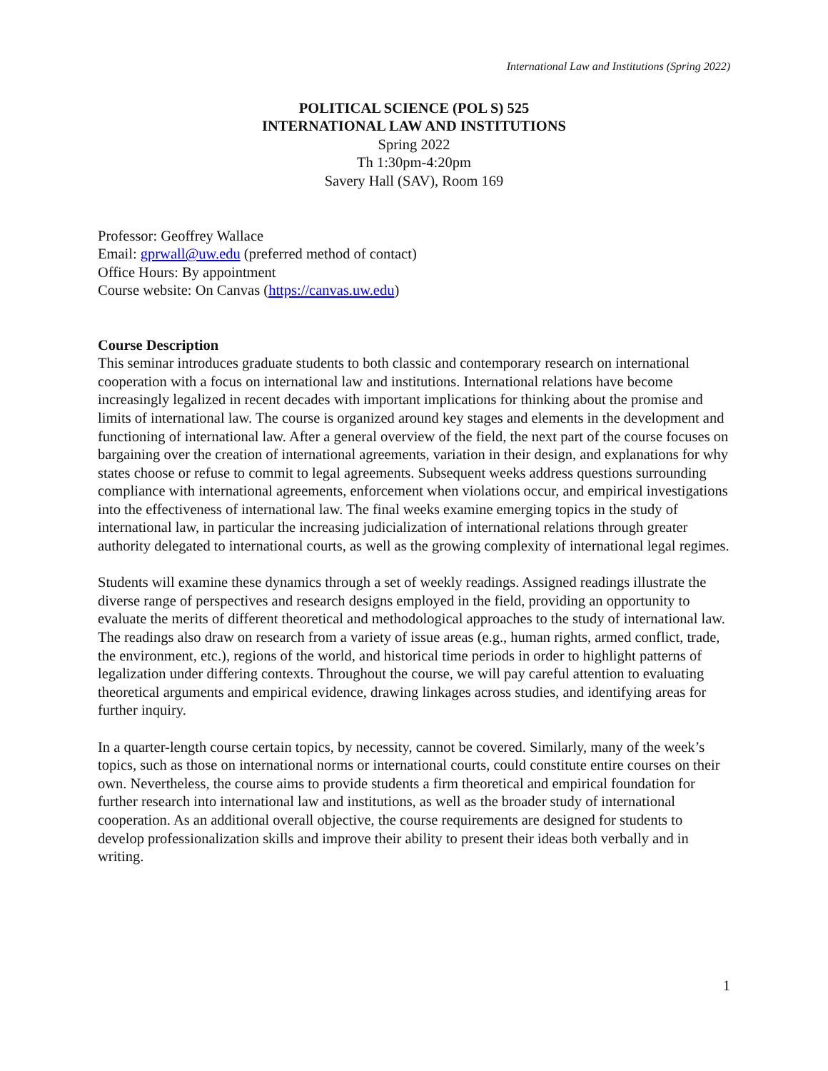International Law and Institutions (Spring 2022)
POLITICAL SCIENCE (POL S) 525
INTERNATIONAL LAW AND INSTITUTIONS
Spring 2022
Th 1:30pm-4:20pm
Savery Hall (SAV), Room 169
Professor: Geoffrey Wallace
Email: gprwall@uw.edu (preferred method of contact)
Office Hours: By appointment
Course website: On Canvas (https://canvas.uw.edu)
Course Description
This seminar introduces graduate students to both classic and contemporary research on international cooperation with a focus on international law and institutions. International relations have become increasingly legalized in recent decades with important implications for thinking about the promise and limits of international law. The course is organized around key stages and elements in the development and functioning of international law. After a general overview of the field, the next part of the course focuses on bargaining over the creation of international agreements, variation in their design, and explanations for why states choose or refuse to commit to legal agreements. Subsequent weeks address questions surrounding compliance with international agreements, enforcement when violations occur, and empirical investigations into the effectiveness of international law. The final weeks examine emerging topics in the study of international law, in particular the increasing judicialization of international relations through greater authority delegated to international courts, as well as the growing complexity of international legal regimes.
Students will examine these dynamics through a set of weekly readings. Assigned readings illustrate the diverse range of perspectives and research designs employed in the field, providing an opportunity to evaluate the merits of different theoretical and methodological approaches to the study of international law. The readings also draw on research from a variety of issue areas (e.g., human rights, armed conflict, trade, the environment, etc.), regions of the world, and historical time periods in order to highlight patterns of legalization under differing contexts. Throughout the course, we will pay careful attention to evaluating theoretical arguments and empirical evidence, drawing linkages across studies, and identifying areas for further inquiry.
In a quarter-length course certain topics, by necessity, cannot be covered. Similarly, many of the week’s topics, such as those on international norms or international courts, could constitute entire courses on their own. Nevertheless, the course aims to provide students a firm theoretical and empirical foundation for further research into international law and institutions, as well as the broader study of international cooperation. As an additional overall objective, the course requirements are designed for students to develop professionalization skills and improve their ability to present their ideas both verbally and in writing.
1